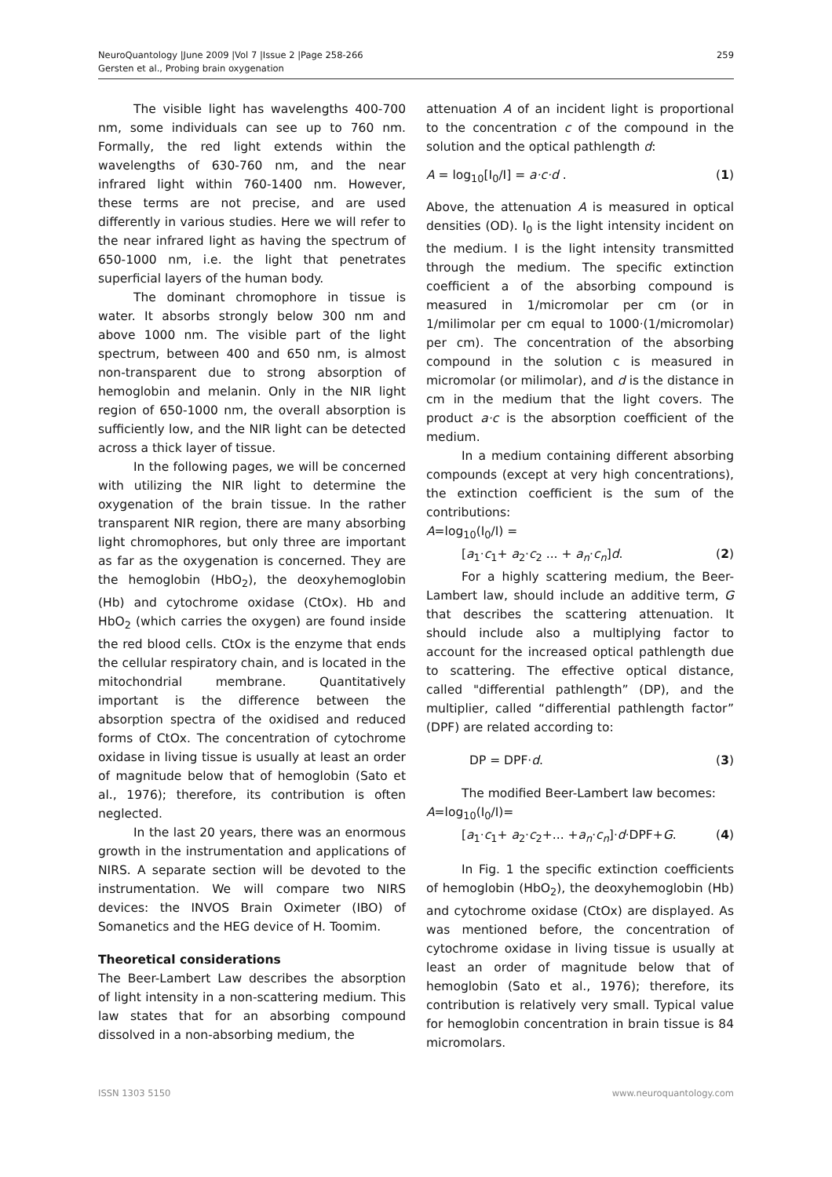NeuroQuantology |June 2009 |Vol 7 |Issue 2 |Page 258-266
Gersten et al., Probing brain oxygenation
259
The visible light has wavelengths 400-700 nm, some individuals can see up to 760 nm. Formally, the red light extends within the wavelengths of 630-760 nm, and the near infrared light within 760-1400 nm. However, these terms are not precise, and are used differently in various studies. Here we will refer to the near infrared light as having the spectrum of 650-1000 nm, i.e. the light that penetrates superficial layers of the human body.
The dominant chromophore in tissue is water. It absorbs strongly below 300 nm and above 1000 nm. The visible part of the light spectrum, between 400 and 650 nm, is almost non-transparent due to strong absorption of hemoglobin and melanin. Only in the NIR light region of 650-1000 nm, the overall absorption is sufficiently low, and the NIR light can be detected across a thick layer of tissue.
In the following pages, we will be concerned with utilizing the NIR light to determine the oxygenation of the brain tissue. In the rather transparent NIR region, there are many absorbing light chromophores, but only three are important as far as the oxygenation is concerned. They are the hemoglobin (HbO<sub>2</sub>), the deoxyhemoglobin (Hb) and cytochrome oxidase (CtOx). Hb and HbO<sub>2</sub> (which carries the oxygen) are found inside the red blood cells. CtOx is the enzyme that ends the cellular respiratory chain, and is located in the mitochondrial membrane. Quantitatively important is the difference between the absorption spectra of the oxidised and reduced forms of CtOx. The concentration of cytochrome oxidase in living tissue is usually at least an order of magnitude below that of hemoglobin (Sato et al., 1976); therefore, its contribution is often neglected.
In the last 20 years, there was an enormous growth in the instrumentation and applications of NIRS. A separate section will be devoted to the instrumentation. We will compare two NIRS devices: the INVOS Brain Oximeter (IBO) of Somanetics and the HEG device of H. Toomim.
Theoretical considerations
The Beer-Lambert Law describes the absorption of light intensity in a non-scattering medium. This law states that for an absorbing compound dissolved in a non-absorbing medium, the
attenuation A of an incident light is proportional to the concentration c of the compound in the solution and the optical pathlength d:
A = log<sub>10</sub>[I<sub>0</sub>/I] = a·c·d . (1)
Above, the attenuation A is measured in optical densities (OD). I<sub>0</sub> is the light intensity incident on the medium. I is the light intensity transmitted through the medium. The specific extinction coefficient a of the absorbing compound is measured in 1/micromolar per cm (or in 1/milimolar per cm equal to 1000·(1/micromolar) per cm). The concentration of the absorbing compound in the solution c is measured in micromolar (or milimolar), and d is the distance in cm in the medium that the light covers. The product a·c is the absorption coefficient of the medium.
In a medium containing different absorbing compounds (except at very high concentrations), the extinction coefficient is the sum of the contributions:
A=log<sub>10</sub>(I<sub>0</sub>/I) =
[a<sub>1</sub>·c<sub>1</sub>+ a<sub>2</sub>·c<sub>2</sub> ... + a<sub>n</sub>·c<sub>n</sub>]d. (2)
For a highly scattering medium, the Beer-Lambert law, should include an additive term, G that describes the scattering attenuation. It should include also a multiplying factor to account for the increased optical pathlength due to scattering. The effective optical distance, called "differential pathlength” (DP), and the multiplier, called “differential pathlength factor” (DPF) are related according to:
DP = DPF·d. (3)
The modified Beer-Lambert law becomes:
A=log<sub>10</sub>(I<sub>0</sub>/I)=
[a<sub>1</sub>·c<sub>1</sub>+ a<sub>2</sub>·c<sub>2</sub>+... +a<sub>n</sub>·c<sub>n</sub>]·d·DPF+G. (4)
In Fig. 1 the specific extinction coefficients of hemoglobin (HbO<sub>2</sub>), the deoxyhemoglobin (Hb) and cytochrome oxidase (CtOx) are displayed. As was mentioned before, the concentration of cytochrome oxidase in living tissue is usually at least an order of magnitude below that of hemoglobin (Sato et al., 1976); therefore, its contribution is relatively very small. Typical value for hemoglobin concentration in brain tissue is 84 micromolars.
ISSN 1303 5150 www.neuroquantology.com